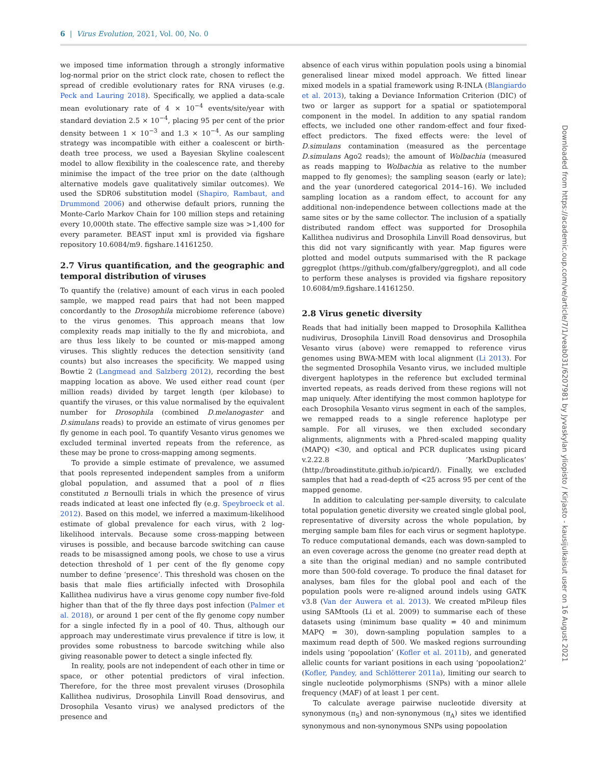6 | Virus Evolution, 2021, Vol. 00, No. 0
we imposed time information through a strongly informative log-normal prior on the strict clock rate, chosen to reflect the spread of credible evolutionary rates for RNA viruses (e.g. Peck and Lauring 2018). Specifically, we applied a data-scale mean evolutionary rate of 4 × 10<sup>−4</sup> events/site/year with standard deviation 2.5 × 10<sup>−4</sup>, placing 95 per cent of the prior density between 1 × 10<sup>−3</sup> and 1.3 × 10<sup>−4</sup>. As our sampling strategy was incompatible with either a coalescent or birth-death tree process, we used a Bayesian Skyline coalescent model to allow flexibility in the coalescence rate, and thereby minimise the impact of the tree prior on the date (although alternative models gave qualitatively similar outcomes). We used the SDR06 substitution model (Shapiro, Rambaut, and Drummond 2006) and otherwise default priors, running the Monte-Carlo Markov Chain for 100 million steps and retaining every 10,000th state. The effective sample size was >1,400 for every parameter. BEAST input xml is provided via figshare repository 10.6084/m9. figshare.14161250.
2.7 Virus quantification, and the geographic and temporal distribution of viruses
To quantify the (relative) amount of each virus in each pooled sample, we mapped read pairs that had not been mapped concordantly to the Drosophila microbiome reference (above) to the virus genomes. This approach means that low complexity reads map initially to the fly and microbiota, and are thus less likely to be counted or mis-mapped among viruses. This slightly reduces the detection sensitivity (and counts) but also increases the specificity. We mapped using Bowtie 2 (Langmead and Salzberg 2012), recording the best mapping location as above. We used either read count (per million reads) divided by target length (per kilobase) to quantify the viruses, or this value normalised by the equivalent number for Drosophila (combined D.melanogaster and D.simulans reads) to provide an estimate of virus genomes per fly genome in each pool. To quantify Vesanto virus genomes we excluded terminal inverted repeats from the reference, as these may be prone to cross-mapping among segments.
To provide a simple estimate of prevalence, we assumed that pools represented independent samples from a uniform global population, and assumed that a pool of n flies constituted n Bernoulli trials in which the presence of virus reads indicated at least one infected fly (e.g. Speybroeck et al. 2012). Based on this model, we inferred a maximum-likelihood estimate of global prevalence for each virus, with 2 log-likelihood intervals. Because some cross-mapping between viruses is possible, and because barcode switching can cause reads to be misassigned among pools, we chose to use a virus detection threshold of 1 per cent of the fly genome copy number to define ‘presence’. This threshold was chosen on the basis that male flies artificially infected with Drosophila Kallithea nudivirus have a virus genome copy number five-fold higher than that of the fly three days post infection (Palmer et al. 2018), or around 1 per cent of the fly genome copy number for a single infected fly in a pool of 40. Thus, although our approach may underestimate virus prevalence if titre is low, it provides some robustness to barcode switching while also giving reasonable power to detect a single infected fly.
In reality, pools are not independent of each other in time or space, or other potential predictors of viral infection. Therefore, for the three most prevalent viruses (Drosophila Kallithea nudivirus, Drosophila Linvill Road densovirus, and Drosophila Vesanto virus) we analysed predictors of the presence and
absence of each virus within population pools using a binomial generalised linear mixed model approach. We fitted linear mixed models in a spatial framework using R-INLA (Blangiardo et al. 2013), taking a Deviance Information Criterion (DIC) of two or larger as support for a spatial or spatiotemporal component in the model. In addition to any spatial random effects, we included one other random-effect and four fixed-effect predictors. The fixed effects were: the level of D.simulans contamination (measured as the percentage D.simulans Ago2 reads); the amount of Wolbachia (measured as reads mapping to Wolbachia as relative to the number mapped to fly genomes); the sampling season (early or late); and the year (unordered categorical 2014–16). We included sampling location as a random effect, to account for any additional non-independence between collections made at the same sites or by the same collector. The inclusion of a spatially distributed random effect was supported for Drosophila Kallithea nudivirus and Drosophila Linvill Road densovirus, but this did not vary significantly with year. Map figures were plotted and model outputs summarised with the R package ggregplot (https://github.com/gfalbery/ggregplot), and all code to perform these analyses is provided via figshare repository 10.6084/m9.figshare.14161250.
2.8 Virus genetic diversity
Reads that had initially been mapped to Drosophila Kallithea nudivirus, Drosophila Linvill Road densovirus and Drosophila Vesanto virus (above) were remapped to reference virus genomes using BWA-MEM with local alignment (Li 2013). For the segmented Drosophila Vesanto virus, we included multiple divergent haplotypes in the reference but excluded terminal inverted repeats, as reads derived from these regions will not map uniquely. After identifying the most common haplotype for each Drosophila Vesanto virus segment in each of the samples, we remapped reads to a single reference haplotype per sample. For all viruses, we then excluded secondary alignments, alignments with a Phred-scaled mapping quality (MAPQ) <30, and optical and PCR duplicates using picard v.2.22.8 ‘MarkDuplicates’ (http://broadinstitute.github.io/picard/). Finally, we excluded samples that had a read-depth of <25 across 95 per cent of the mapped genome.
In addition to calculating per-sample diversity, to calculate total population genetic diversity we created single global pool, representative of diversity across the whole population, by merging sample bam files for each virus or segment haplotype. To reduce computational demands, each was down-sampled to an even coverage across the genome (no greater read depth at a site than the original median) and no sample contributed more than 500-fold coverage. To produce the final dataset for analyses, bam files for the global pool and each of the population pools were re-aligned around indels using GATK v3.8 (Van der Auwera et al. 2013). We created mPileup files using SAMtools (Li et al. 2009) to summarise each of these datasets using (minimum base quality = 40 and minimum MAPQ = 30), down-sampling population samples to a maximum read depth of 500. We masked regions surrounding indels using ‘popoolation’ (Kofler et al. 2011b), and generated allelic counts for variant positions in each using ‘popoolation2’ (Kofler, Pandey, and Schlötterer 2011a), limiting our search to single nucleotide polymorphisms (SNPs) with a minor allele frequency (MAF) of at least 1 per cent.
To calculate average pairwise nucleotide diversity at synonymous (π<sub>S</sub>) and non-synonymous (π<sub>A</sub>) sites we identified synonymous and non-synonymous SNPs using popoolation
Downloaded from https://academic.oup.com/ve/article/7/1/veab031/6207981 by Jyvaskylan yliopisto / Kirjasto - kausijulkaisut user on 16 August 2021